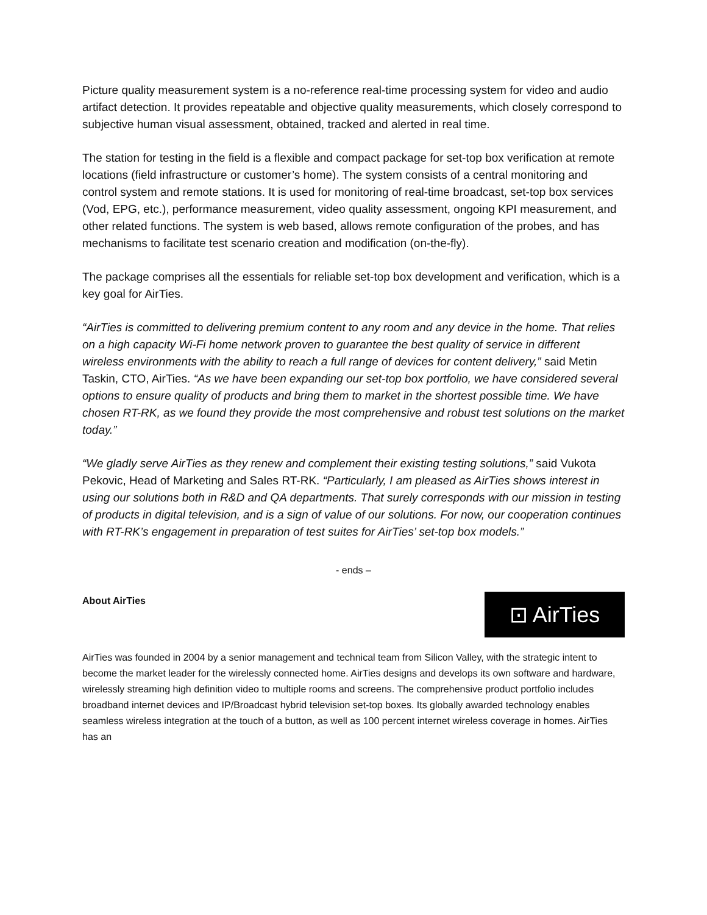Picture quality measurement system is a no-reference real-time processing system for video and audio artifact detection. It provides repeatable and objective quality measurements, which closely correspond to subjective human visual assessment, obtained, tracked and alerted in real time.
The station for testing in the field is a flexible and compact package for set-top box verification at remote locations (field infrastructure or customer’s home). The system consists of a central monitoring and control system and remote stations. It is used for monitoring of real-time broadcast, set-top box services (Vod, EPG, etc.), performance measurement, video quality assessment, ongoing KPI measurement, and other related functions. The system is web based, allows remote configuration of the probes, and has mechanisms to facilitate test scenario creation and modification (on-the-fly).
The package comprises all the essentials for reliable set-top box development and verification, which is a key goal for AirTies.
“AirTies is committed to delivering premium content to any room and any device in the home. That relies on a high capacity Wi-Fi home network proven to guarantee the best quality of service in different wireless environments with the ability to reach a full range of devices for content delivery,” said Metin Taskin, CTO, AirTies. “As we have been expanding our set-top box portfolio, we have considered several options to ensure quality of products and bring them to market in the shortest possible time. We have chosen RT-RK, as we found they provide the most comprehensive and robust test solutions on the market today.”
“We gladly serve AirTies as they renew and complement their existing testing solutions,” said Vukota Pekovic, Head of Marketing and Sales RT-RK. “Particularly, I am pleased as AirTies shows interest in using our solutions both in R&D and QA departments. That surely corresponds with our mission in testing of products in digital television, and is a sign of value of our solutions. For now, our cooperation continues with RT-RK’s engagement in preparation of test suites for AirTies’ set-top box models.”
- ends –
About AirTies
⊡ AirTies
AirTies was founded in 2004 by a senior management and technical team from Silicon Valley, with the strategic intent to become the market leader for the wirelessly connected home. AirTies designs and develops its own software and hardware, wirelessly streaming high definition video to multiple rooms and screens. The comprehensive product portfolio includes broadband internet devices and IP/Broadcast hybrid television set-top boxes. Its globally awarded technology enables seamless wireless integration at the touch of a button, as well as 100 percent internet wireless coverage in homes. AirTies has an